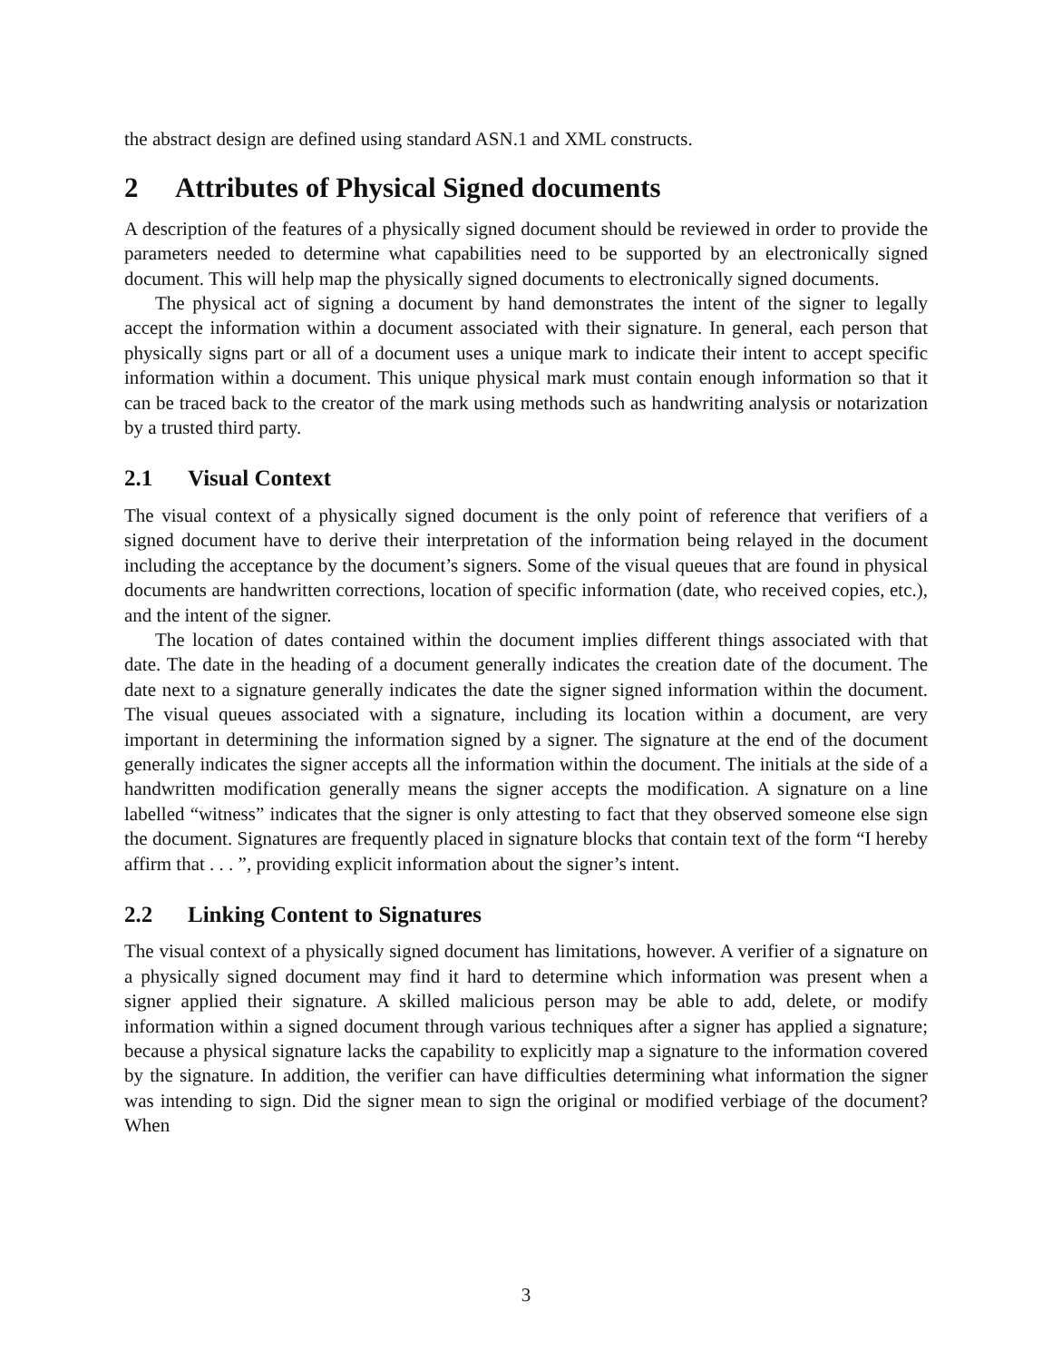the abstract design are defined using standard ASN.1 and XML constructs.
2 Attributes of Physical Signed documents
A description of the features of a physically signed document should be reviewed in order to provide the parameters needed to determine what capabilities need to be supported by an electronically signed document. This will help map the physically signed documents to electronically signed documents.
The physical act of signing a document by hand demonstrates the intent of the signer to legally accept the information within a document associated with their signature. In general, each person that physically signs part or all of a document uses a unique mark to indicate their intent to accept specific information within a document. This unique physical mark must contain enough information so that it can be traced back to the creator of the mark using methods such as handwriting analysis or notarization by a trusted third party.
2.1 Visual Context
The visual context of a physically signed document is the only point of reference that verifiers of a signed document have to derive their interpretation of the information being relayed in the document including the acceptance by the document’s signers. Some of the visual queues that are found in physical documents are handwritten corrections, location of specific information (date, who received copies, etc.), and the intent of the signer.
The location of dates contained within the document implies different things associated with that date. The date in the heading of a document generally indicates the creation date of the document. The date next to a signature generally indicates the date the signer signed information within the document. The visual queues associated with a signature, including its location within a document, are very important in determining the information signed by a signer. The signature at the end of the document generally indicates the signer accepts all the information within the document. The initials at the side of a handwritten modification generally means the signer accepts the modification. A signature on a line labelled “witness” indicates that the signer is only attesting to fact that they observed someone else sign the document. Signatures are frequently placed in signature blocks that contain text of the form “I hereby affirm that . . . ”, providing explicit information about the signer’s intent.
2.2 Linking Content to Signatures
The visual context of a physically signed document has limitations, however. A verifier of a signature on a physically signed document may find it hard to determine which information was present when a signer applied their signature. A skilled malicious person may be able to add, delete, or modify information within a signed document through various techniques after a signer has applied a signature; because a physical signature lacks the capability to explicitly map a signature to the information covered by the signature. In addition, the verifier can have difficulties determining what information the signer was intending to sign. Did the signer mean to sign the original or modified verbiage of the document? When
3